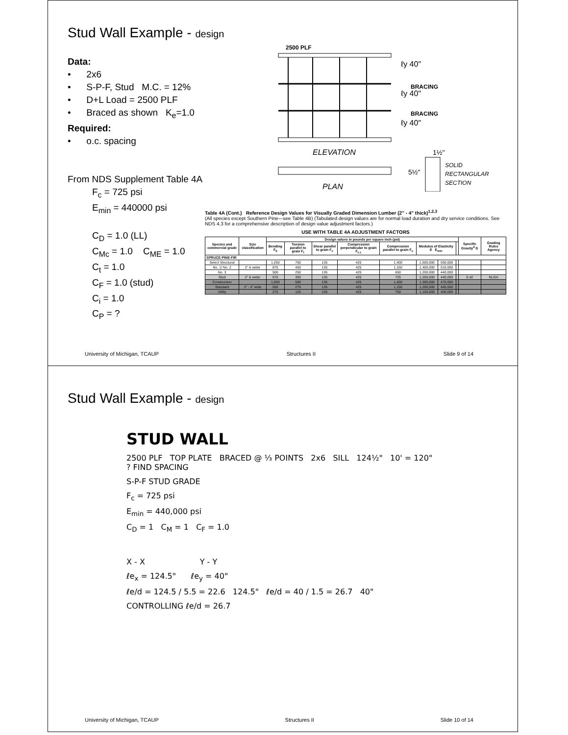Stud Wall Example - design
Data:
• 2x6
• S-P-F, Stud M.C. = 12%
• D+L Load = 2500 PLF
• Braced as shown K<sub>e</sub>=1.0
Required:
• o.c. spacing
From NDS Supplement Table 4A
F<sub>c</sub> = 725 psi
E<sub>min</sub> = 440000 psi
C<sub>D</sub> = 1.0 (LL)
C<sub>Mc</sub> = 1.0 C<sub>ME</sub> = 1.0
C<sub>t</sub> = 1.0
C<sub>F</sub> = 1.0 (stud)
C<sub>i</sub> = 1.0
C<sub>P</sub> = ?
2500 PLF
ℓy 40"
BRACING
ℓy 40"
BRACING
ℓy 40"
ELEVATION
PLAN
1½"
5½"
SOLID
RECTANGULAR
SECTION
Table 4A (Cont.) Reference Design Values for Visually Graded Dimension Lumber (2" - 4" thick)<sup>1,2,3</sup>
(All species except Southern Pine—see Table 4B) (Tabulated design values are for normal load duration and dry service conditions. See NDS 4.3 for a comprehensive description of design value adjustment factors.)
USE WITH TABLE 4A ADJUSTMENT FACTORS
| Species and commercial grade | Size classification | Design values in pounds per square inch (psi) | | | | | | | | Specific Gravity<sup>4</sup> G | Grading Rules Agency |
| --- | --- | --- | --- | --- | --- | --- | --- | --- | --- | --- | --- |
| | | Bending F<sub>b</sub> | Tension parallel to grain F<sub>t</sub> | Shear parallel to grain F<sub>v</sub> | Compression perpendicular to grain F<sub>c⊥</sub> | Compression parallel to grain F<sub>c</sub> | Modulus of Elasticity E E<sub>min</sub> | | | | |
| SPRUCE-PINE-FIR | | | | | | | | | | | |
| Select Structural | | 1,250 | 700 | 135 | 425 | 1,400 | 1,500,000 | 550,000 | | | |
| No. 1/ No. 2 | 2" & wider | 875 | 450 | 135 | 425 | 1,150 | 1,400,000 | 510,000 | | | |
| No. 3 | | 500 | 250 | 135 | 425 | 650 | 1,200,000 | 440,000 | | | |
| Stud | 2" & wider | 675 | 350 | 135 | 425 | 725 | 1,200,000 | 440,000 | | 0.42 | NLGA |
| Construction | | 1,000 | 500 | 135 | 425 | 1,400 | 1,300,000 | 470,000 | | | |
| Standard | 2" - 4" wide | 550 | 275 | 135 | 425 | 1,150 | 1,200,000 | 440,000 | | | |
| Utility | | 275 | 125 | 135 | 425 | 750 | 1,100,000 | 400,000 | | | |
University of Michigan, TCAUP Structures II Slide 9 of 14
Stud Wall Example - design
STUD WALL
2500 PLF TOP PLATE BRACED @ ⅓ POINTS 2x6 SILL 124½" 10' = 120" ? FIND SPACING
S-P-F STUD GRADE
F<sub>c</sub> = 725 psi
E<sub>min</sub> = 440,000 psi
C<sub>D</sub> = 1 C<sub>M</sub> = 1 C<sub>F</sub> = 1.0
X - X Y - Y
ℓe<sub>x</sub> = 124.5" ℓe<sub>y</sub> = 40"
ℓe/d = 124.5 / 5.5 = 22.6 124.5" ℓe/d = 40 / 1.5 = 26.7 40"
CONTROLLING ℓe/d = 26.7
University of Michigan, TCAUP Structures II Slide 10 of 14